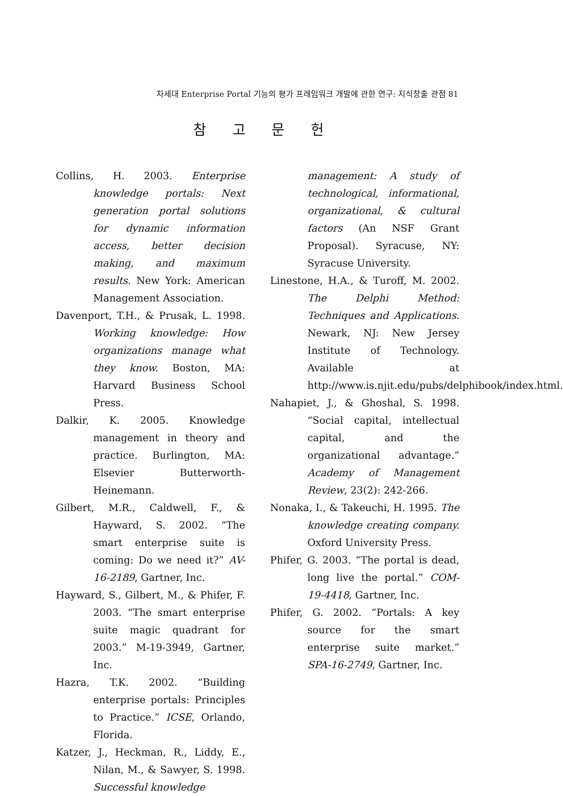차세대 Enterprise Portal 기능의 평가 프레임워크 개발에 관한 연구: 지식창출 관점 81
참 고 문 헌
Collins, H. 2003. Enterprise knowledge portals: Next generation portal solutions for dynamic information access, better decision making, and maximum results. New York: American Management Association.
Davenport, T.H., & Prusak, L. 1998. Working knowledge: How organizations manage what they know. Boston, MA: Harvard Business School Press.
Dalkir, K. 2005. Knowledge management in theory and practice. Burlington, MA: Elsevier Butterworth-Heinemann.
Gilbert, M.R., Caldwell, F., & Hayward, S. 2002. “The smart enterprise suite is coming: Do we need it?” AV-16-2189, Gartner, Inc.
Hayward, S., Gilbert, M., & Phifer, F. 2003. “The smart enterprise suite magic quadrant for 2003.” M-19-3949, Gartner, Inc.
Hazra, T.K. 2002. “Building enterprise portals: Principles to Practice.” ICSE, Orlando, Florida.
Katzer, J., Heckman, R., Liddy, E., Nilan, M., & Sawyer, S. 1998. Successful knowledge
management: A study of technological, informational, organizational, & cultural factors (An NSF Grant Proposal). Syracuse, NY: Syracuse University.
Linestone, H.A., & Turoff, M. 2002. The Delphi Method: Techniques and Applications. Newark, NJ: New Jersey Institute of Technology. Available at http://www.is.njit.edu/pubs/delphibook/index.html.
Nahapiet, J., & Ghoshal, S. 1998. “Social capital, intellectual capital, and the organizational advantage.” Academy of Management Review, 23(2): 242-266.
Nonaka, I., & Takeuchi, H. 1995. The knowledge creating company. Oxford University Press.
Phifer, G. 2003. “The portal is dead, long live the portal.” COM-19-4418, Gartner, Inc.
Phifer, G. 2002. “Portals: A key source for the smart enterprise suite market.” SPA-16-2749, Gartner, Inc.